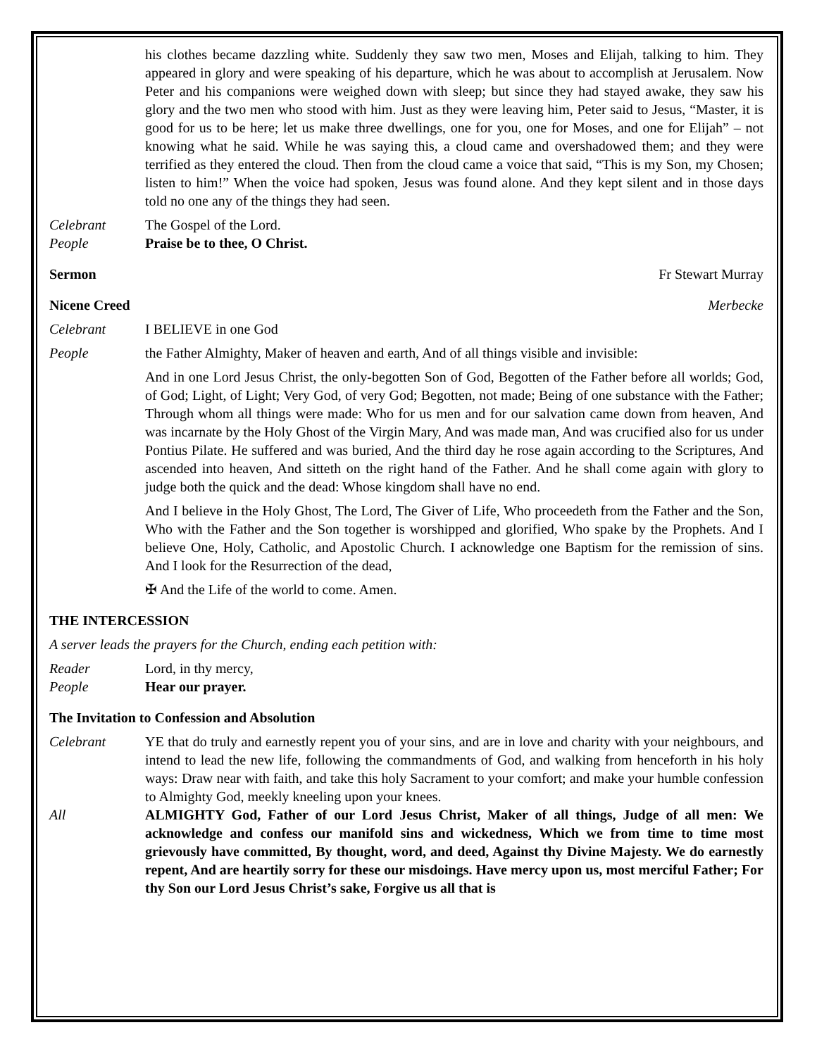his clothes became dazzling white. Suddenly they saw two men, Moses and Elijah, talking to him. They appeared in glory and were speaking of his departure, which he was about to accomplish at Jerusalem. Now Peter and his companions were weighed down with sleep; but since they had stayed awake, they saw his glory and the two men who stood with him. Just as they were leaving him, Peter said to Jesus, “Master, it is good for us to be here; let us make three dwellings, one for you, one for Moses, and one for Elijah” – not knowing what he said. While he was saying this, a cloud came and overshadowed them; and they were terrified as they entered the cloud. Then from the cloud came a voice that said, “This is my Son, my Chosen; listen to him!” When the voice had spoken, Jesus was found alone. And they kept silent and in those days told no one any of the things they had seen.
Celebrant The Gospel of the Lord.
People Praise be to thee, O Christ.
Sermon Fr Stewart Murray
Nicene Creed Merbecke
Celebrant I BELIEVE in one God
People the Father Almighty, Maker of heaven and earth, And of all things visible and invisible:
And in one Lord Jesus Christ, the only-begotten Son of God, Begotten of the Father before all worlds; God, of God; Light, of Light; Very God, of very God; Begotten, not made; Being of one substance with the Father; Through whom all things were made: Who for us men and for our salvation came down from heaven, And was incarnate by the Holy Ghost of the Virgin Mary, And was made man, And was crucified also for us under Pontius Pilate. He suffered and was buried, And the third day he rose again according to the Scriptures, And ascended into heaven, And sitteth on the right hand of the Father. And he shall come again with glory to judge both the quick and the dead: Whose kingdom shall have no end.
And I believe in the Holy Ghost, The Lord, The Giver of Life, Who proceedeth from the Father and the Son, Who with the Father and the Son together is worshipped and glorified, Who spake by the Prophets. And I believe One, Holy, Catholic, and Apostolic Church. I acknowledge one Baptism for the remission of sins. And I look for the Resurrection of the dead,
✠ And the Life of the world to come. Amen.
THE INTERCESSION
A server leads the prayers for the Church, ending each petition with:
Reader Lord, in thy mercy,
People Hear our prayer.
The Invitation to Confession and Absolution
Celebrant YE that do truly and earnestly repent you of your sins, and are in love and charity with your neighbours, and intend to lead the new life, following the commandments of God, and walking from henceforth in his holy ways: Draw near with faith, and take this holy Sacrament to your comfort; and make your humble confession to Almighty God, meekly kneeling upon your knees.
All ALMIGHTY God, Father of our Lord Jesus Christ, Maker of all things, Judge of all men: We acknowledge and confess our manifold sins and wickedness, Which we from time to time most grievously have committed, By thought, word, and deed, Against thy Divine Majesty. We do earnestly repent, And are heartily sorry for these our misdoings. Have mercy upon us, most merciful Father; For thy Son our Lord Jesus Christ’s sake, Forgive us all that is